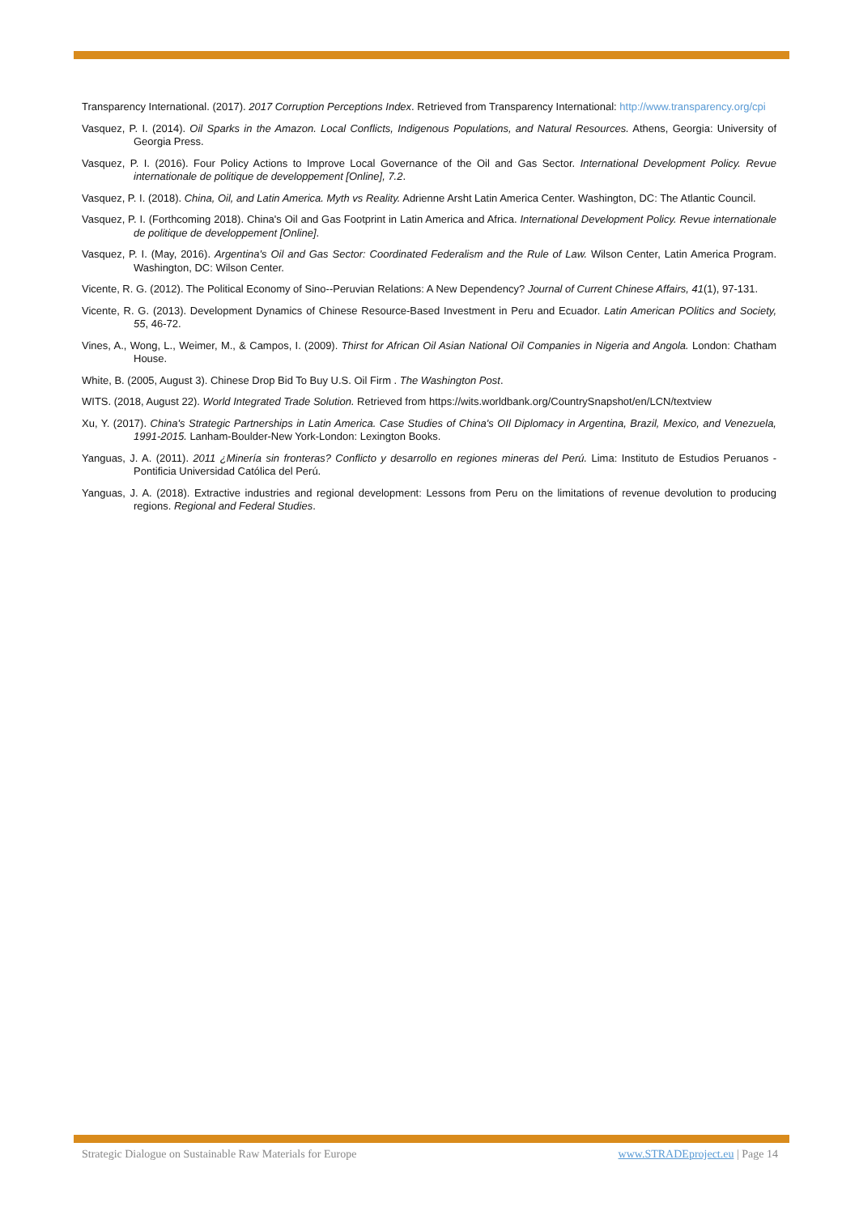Transparency International. (2017). 2017 Corruption Perceptions Index. Retrieved from Transparency International: http://www.transparency.org/cpi
Vasquez, P. I. (2014). Oil Sparks in the Amazon. Local Conflicts, Indigenous Populations, and Natural Resources. Athens, Georgia: University of Georgia Press.
Vasquez, P. I. (2016). Four Policy Actions to Improve Local Governance of the Oil and Gas Sector. International Development Policy. Revue internationale de politique de developpement [Online], 7.2.
Vasquez, P. I. (2018). China, Oil, and Latin America. Myth vs Reality. Adrienne Arsht Latin America Center. Washington, DC: The Atlantic Council.
Vasquez, P. I. (Forthcoming 2018). China's Oil and Gas Footprint in Latin America and Africa. International Development Policy. Revue internationale de politique de developpement [Online].
Vasquez, P. I. (May, 2016). Argentina's Oil and Gas Sector: Coordinated Federalism and the Rule of Law. Wilson Center, Latin America Program. Washington, DC: Wilson Center.
Vicente, R. G. (2012). The Political Economy of Sino--Peruvian Relations: A New Dependency? Journal of Current Chinese Affairs, 41(1), 97-131.
Vicente, R. G. (2013). Development Dynamics of Chinese Resource-Based Investment in Peru and Ecuador. Latin American POlitics and Society, 55, 46-72.
Vines, A., Wong, L., Weimer, M., & Campos, I. (2009). Thirst for African Oil Asian National Oil Companies in Nigeria and Angola. London: Chatham House.
White, B. (2005, August 3). Chinese Drop Bid To Buy U.S. Oil Firm . The Washington Post.
WITS. (2018, August 22). World Integrated Trade Solution. Retrieved from https://wits.worldbank.org/CountrySnapshot/en/LCN/textview
Xu, Y. (2017). China's Strategic Partnerships in Latin America. Case Studies of China's OIl Diplomacy in Argentina, Brazil, Mexico, and Venezuela, 1991-2015. Lanham-Boulder-New York-London: Lexington Books.
Yanguas, J. A. (2011). 2011 ¿Minería sin fronteras? Conflicto y desarrollo en regiones mineras del Perú. Lima: Instituto de Estudios Peruanos - Pontificia Universidad Católica del Perú.
Yanguas, J. A. (2018). Extractive industries and regional development: Lessons from Peru on the limitations of revenue devolution to producing regions. Regional and Federal Studies.
Strategic Dialogue on Sustainable Raw Materials for Europe www.STRADEproject.eu | Page 14